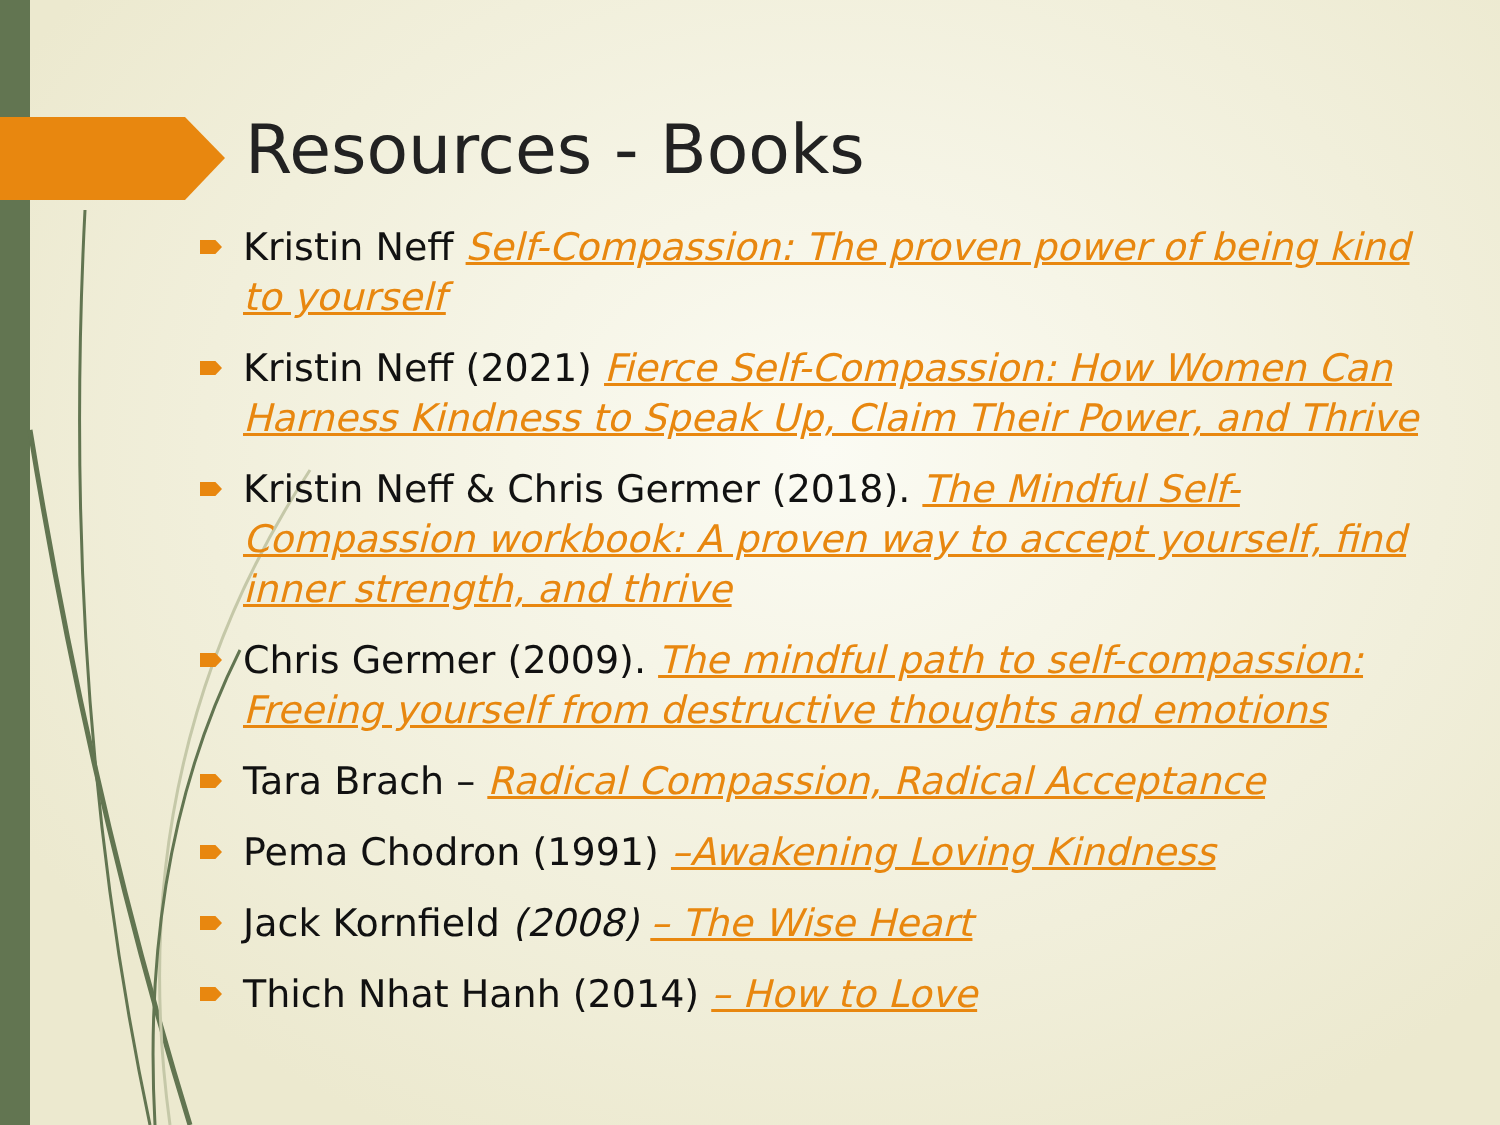Resources - Books
Kristin Neff Self-Compassion: The proven power of being kind to yourself
Kristin Neff (2021) Fierce Self-Compassion: How Women Can Harness Kindness to Speak Up, Claim Their Power, and Thrive
Kristin Neff & Chris Germer (2018). The Mindful Self-Compassion workbook: A proven way to accept yourself, find inner strength, and thrive
Chris Germer (2009). The mindful path to self-compassion: Freeing yourself from destructive thoughts and emotions
Tara Brach – Radical Compassion, Radical Acceptance
Pema Chodron (1991) –Awakening Loving Kindness
Jack Kornfield (2008) – The Wise Heart
Thich Nhat Hanh (2014) – How to Love